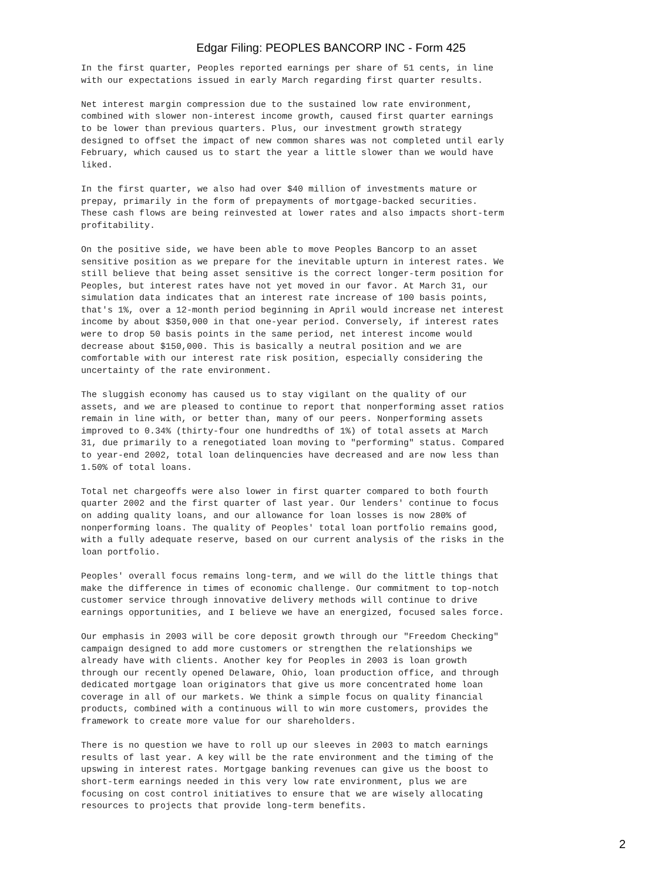Edgar Filing: PEOPLES BANCORP INC - Form 425
In the first quarter, Peoples reported earnings per share of 51 cents, in line
with our expectations issued in early March regarding first quarter results.

Net interest margin compression due to the sustained low rate environment,
combined with slower non-interest income growth, caused first quarter earnings
to be lower than previous quarters. Plus, our investment growth strategy
designed to offset the impact of new common shares was not completed until early
February, which caused us to start the year a little slower than we would have
liked.

In the first quarter, we also had over $40 million of investments mature or
prepay, primarily in the form of prepayments of mortgage-backed securities.
These cash flows are being reinvested at lower rates and also impacts short-term
profitability.

On the positive side, we have been able to move Peoples Bancorp to an asset
sensitive position as we prepare for the inevitable upturn in interest rates. We
still believe that being asset sensitive is the correct longer-term position for
Peoples, but interest rates have not yet moved in our favor. At March 31, our
simulation data indicates that an interest rate increase of 100 basis points,
that's 1%, over a 12-month period beginning in April would increase net interest
income by about $350,000 in that one-year period. Conversely, if interest rates
were to drop 50 basis points in the same period, net interest income would
decrease about $150,000. This is basically a neutral position and we are
comfortable with our interest rate risk position, especially considering the
uncertainty of the rate environment.

The sluggish economy has caused us to stay vigilant on the quality of our
assets, and we are pleased to continue to report that nonperforming asset ratios
remain in line with, or better than, many of our peers. Nonperforming assets
improved to 0.34% (thirty-four one hundredths of 1%) of total assets at March
31, due primarily to a renegotiated loan moving to "performing" status. Compared
to year-end 2002, total loan delinquencies have decreased and are now less than
1.50% of total loans.

Total net chargeoffs were also lower in first quarter compared to both fourth
quarter 2002 and the first quarter of last year. Our lenders' continue to focus
on adding quality loans, and our allowance for loan losses is now 280% of
nonperforming loans. The quality of Peoples' total loan portfolio remains good,
with a fully adequate reserve, based on our current analysis of the risks in the
loan portfolio.

Peoples' overall focus remains long-term, and we will do the little things that
make the difference in times of economic challenge. Our commitment to top-notch
customer service through innovative delivery methods will continue to drive
earnings opportunities, and I believe we have an energized, focused sales force.

Our emphasis in 2003 will be core deposit growth through our "Freedom Checking"
campaign designed to add more customers or strengthen the relationships we
already have with clients. Another key for Peoples in 2003 is loan growth
through our recently opened Delaware, Ohio, loan production office, and through
dedicated mortgage loan originators that give us more concentrated home loan
coverage in all of our markets. We think a simple focus on quality financial
products, combined with a continuous will to win more customers, provides the
framework to create more value for our shareholders.

There is no question we have to roll up our sleeves in 2003 to match earnings
results of last year. A key will be the rate environment and the timing of the
upswing in interest rates. Mortgage banking revenues can give us the boost to
short-term earnings needed in this very low rate environment, plus we are
focusing on cost control initiatives to ensure that we are wisely allocating
resources to projects that provide long-term benefits.
2